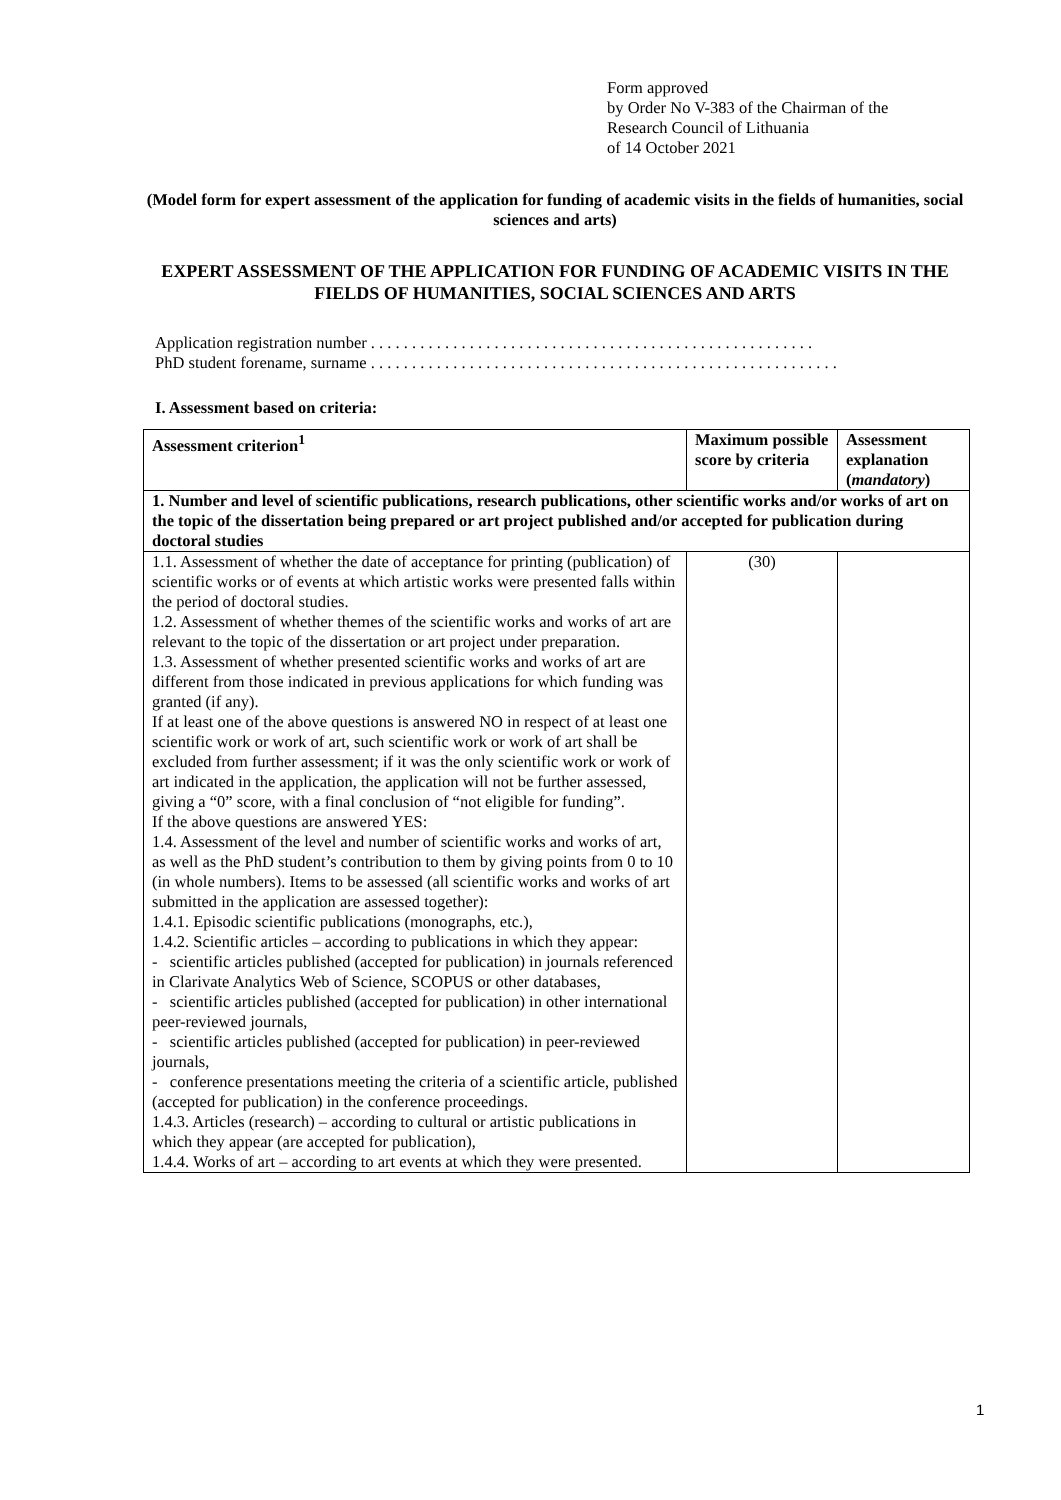Form approved
by Order No V-383 of the Chairman of the
Research Council of Lithuania
of 14 October 2021
(Model form for expert assessment of the application for funding of academic visits in the fields of humanities, social sciences and arts)
EXPERT ASSESSMENT OF THE APPLICATION FOR FUNDING OF ACADEMIC VISITS IN THE FIELDS OF HUMANITIES, SOCIAL SCIENCES AND ARTS
Application registration number . . . . . . . . . . . . . . . . . . . . . . . . . . . . . . . . . . . . . . . . . . . . . . . . . . . . . .
PhD student forename, surname . . . . . . . . . . . . . . . . . . . . . . . . . . . . . . . . . . . . . . . . . . . . . . . . . . . . . . . . .
I. Assessment based on criteria:
| Assessment criterion<sup>1</sup> | Maximum possible score by criteria | Assessment explanation ( mandatory ) |
| --- | --- | --- |
| 1. Number and level of scientific publications, research publications, other scientific works and/or works of art on the topic of the dissertation being prepared or art project published and/or accepted for publication during doctoral studies | | |
| 1.1. Assessment of whether the date of acceptance for printing (publication) of scientific works or of events at which artistic works were presented falls within the period of doctoral studies. 1.2. Assessment of whether themes of the scientific works and works of art are relevant to the topic of the dissertation or art project under preparation. 1.3. Assessment of whether presented scientific works and works of art are different from those indicated in previous applications for which funding was granted (if any). If at least one of the above questions is answered NO in respect of at least one scientific work or work of art, such scientific work or work of art shall be excluded from further assessment; if it was the only scientific work or work of art indicated in the application, the application will not be further assessed, giving a “0” score, with a final conclusion of “not eligible for funding”. If the above questions are answered YES: 1.4. Assessment of the level and number of scientific works and works of art, as well as the PhD student’s contribution to them by giving points from 0 to 10 (in whole numbers). Items to be assessed (all scientific works and works of art submitted in the application are assessed together): 1.4.1. Episodic scientific publications (monographs, etc.), 1.4.2. Scientific articles – according to publications in which they appear: - scientific articles published (accepted for publication) in journals referenced in Clarivate Analytics Web of Science, SCOPUS or other databases, - scientific articles published (accepted for publication) in other international peer-reviewed journals, - scientific articles published (accepted for publication) in peer-reviewed journals, - conference presentations meeting the criteria of a scientific article, published (accepted for publication) in the conference proceedings. 1.4.3. Articles (research) – according to cultural or artistic publications in which they appear (are accepted for publication), 1.4.4. Works of art – according to art events at which they were presented. | (30) | |
1